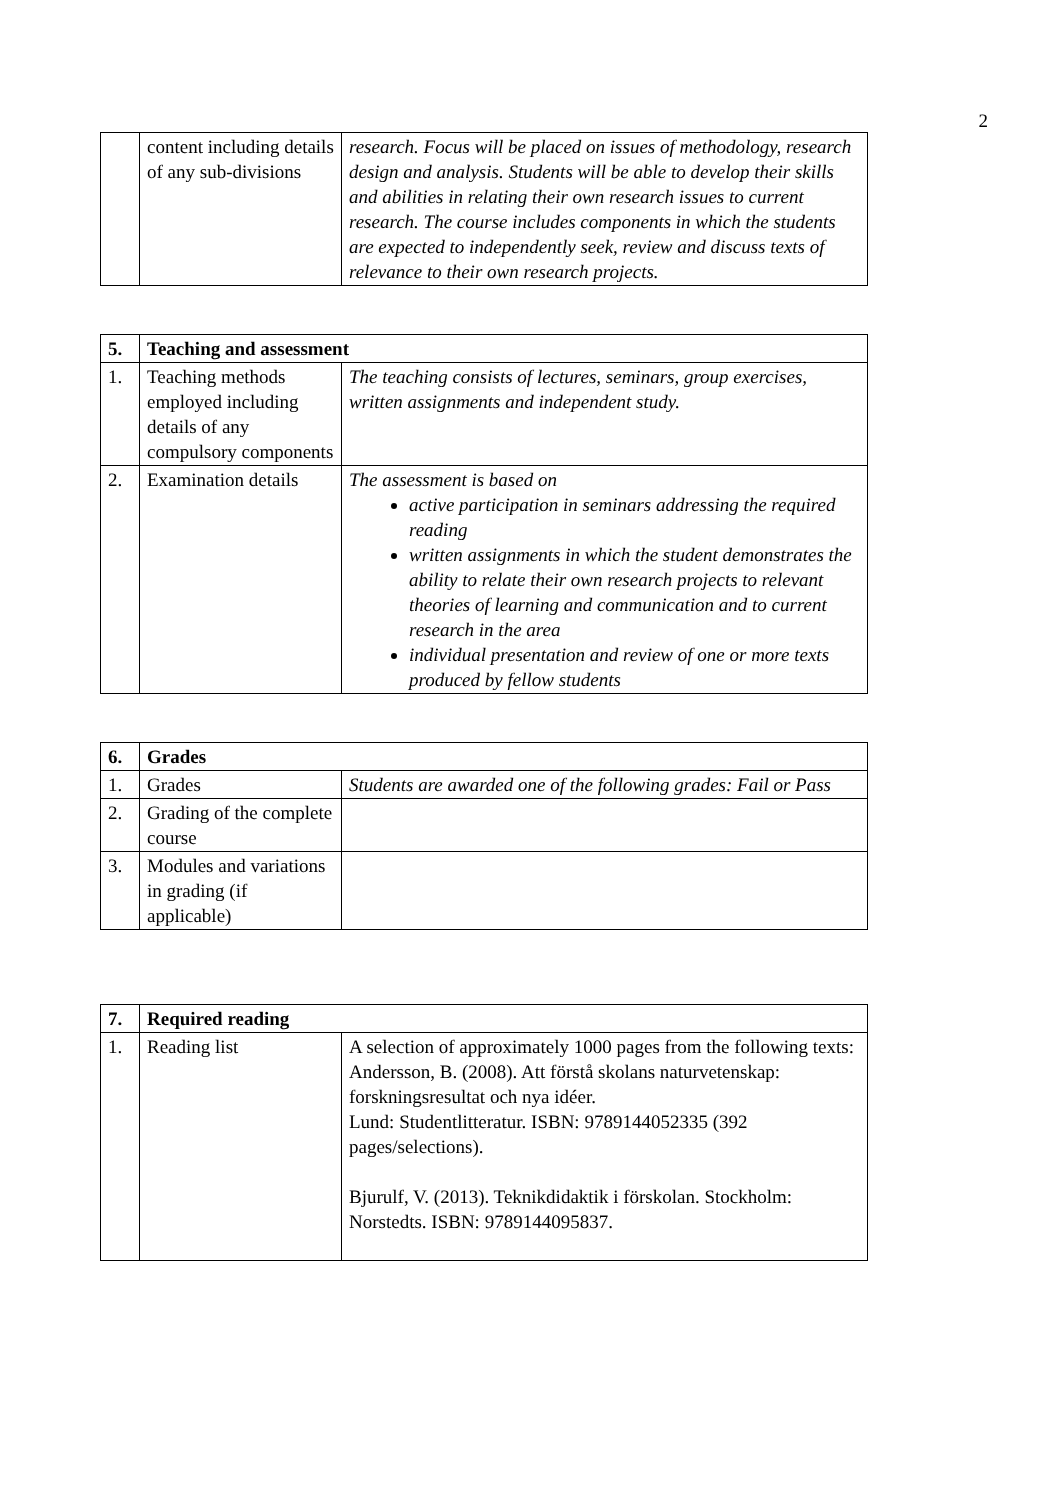2
| | content including details of any sub-divisions | research. Focus will be placed on issues of methodology, research design and analysis. Students will be able to develop their skills and abilities in relating their own research issues to current research. The course includes components in which the students are expected to independently seek, review and discuss texts of relevance to their own research projects. |
| 5. | Teaching and assessment | |
| --- | --- | --- |
| 1. | Teaching methods employed including details of any compulsory components | The teaching consists of lectures, seminars, group exercises, written assignments and independent study. |
| 2. | Examination details | The assessment is based on active participation in seminars addressing the required reading written assignments in which the student demonstrates the ability to relate their own research projects to relevant theories of learning and communication and to current research in the area individual presentation and review of one or more texts produced by fellow students |
| 6. | Grades | |
| --- | --- | --- |
| 1. | Grades | Students are awarded one of the following grades: Fail or Pass |
| 2. | Grading of the complete course | |
| 3. | Modules and variations in grading (if applicable) | |
| 7. | Required reading | |
| --- | --- | --- |
| 1. | Reading list | A selection of approximately 1000 pages from the following texts: Andersson, B. (2008). Att förstå skolans naturvetenskap: forskningsresultat och nya idéer. Lund: Studentlitteratur. ISBN: 9789144052335 (392 pages/selections). Bjurulf, V. (2013). Teknikdidaktik i förskolan. Stockholm: Norstedts. ISBN: 9789144095837. |